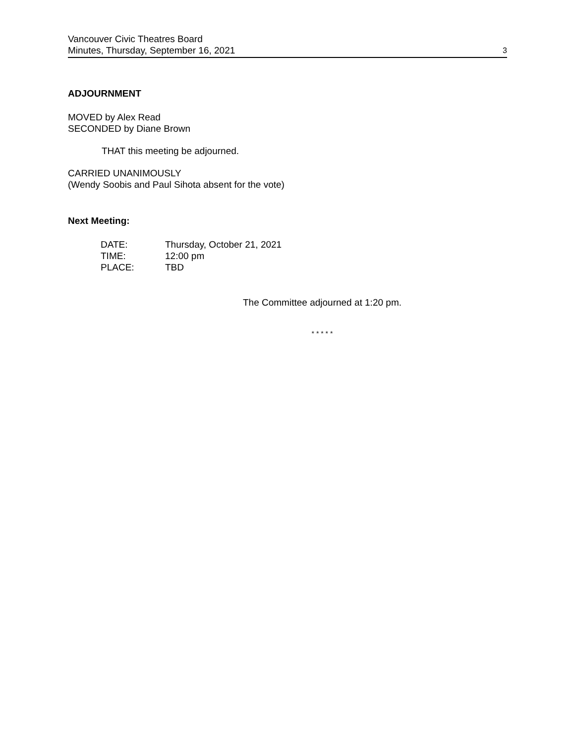Vancouver Civic Theatres Board
Minutes, Thursday, September 16, 2021
3
ADJOURNMENT
MOVED by Alex Read
SECONDED by Diane Brown
THAT this meeting be adjourned.
CARRIED UNANIMOUSLY
(Wendy Soobis and Paul Sihota absent for the vote)
Next Meeting:
| DATE: | Thursday, October 21, 2021 |
| TIME: | 12:00 pm |
| PLACE: | TBD |
The Committee adjourned at 1:20 pm.
* * * * *